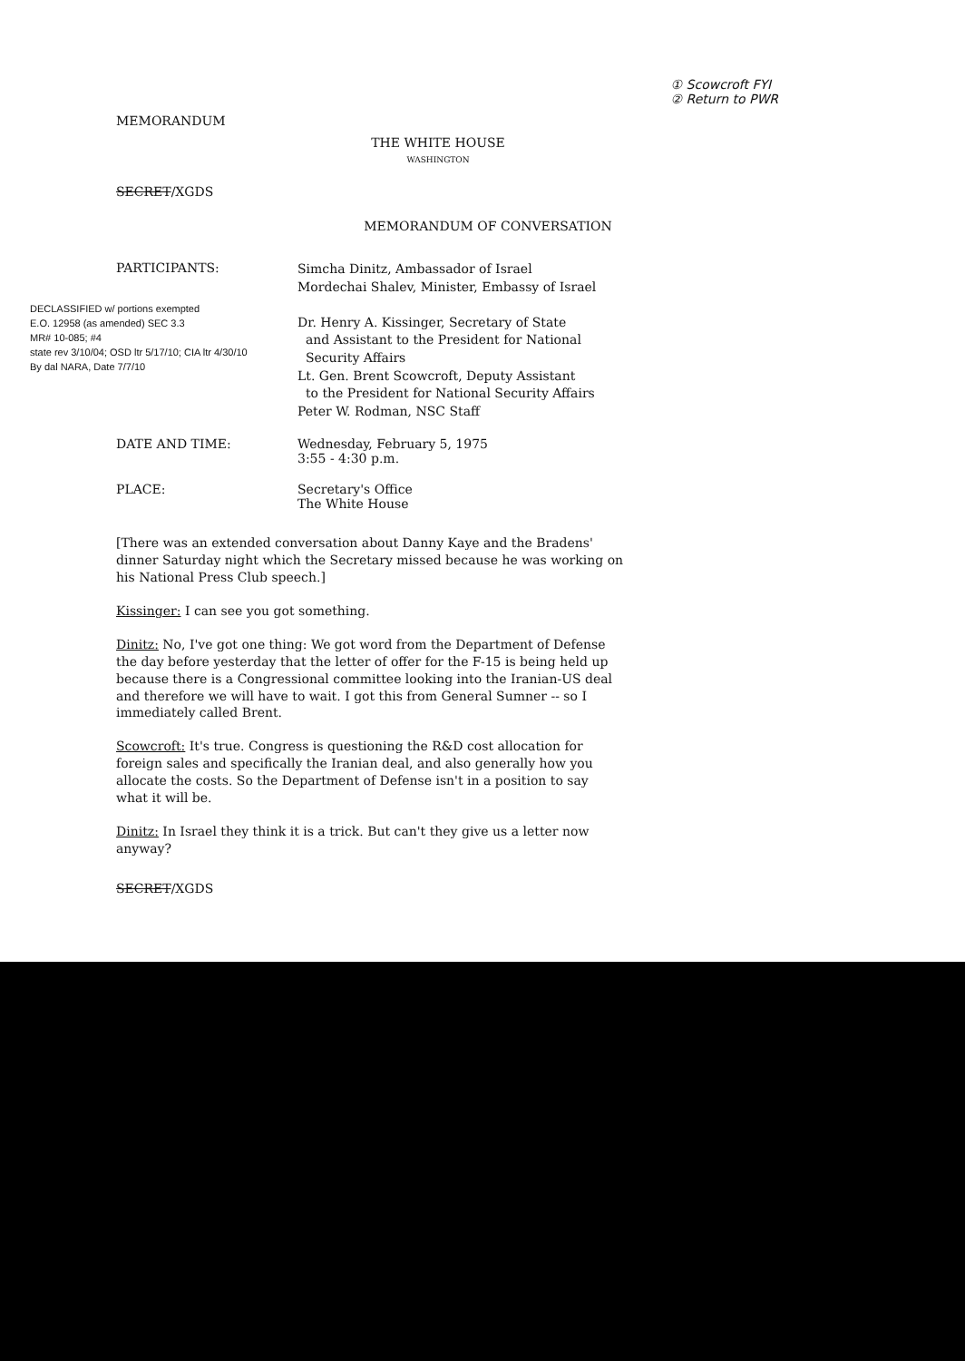MEMORANDUM
① Scowcroft FYI
② Return to PWR
THE WHITE HOUSE
WASHINGTON
SECRET/XGDS
MEMORANDUM OF CONVERSATION
PARTICIPANTS:
DECLASSIFIED w/ portions exempted
E.O. 12958 (as amended) SEC 3.3
MR# 10-085; #4
state rev 3/10/04; OSD ltr 5/17/10; CIA ltr 4/30/10
By dal NARA, Date 7/7/10
Simcha Dinitz, Ambassador of Israel
Mordechai Shalev, Minister, Embassy of Israel
Dr. Henry A. Kissinger, Secretary of State
and Assistant to the President for National
Security Affairs
Lt. Gen. Brent Scowcroft, Deputy Assistant
to the President for National Security Affairs
Peter W. Rodman, NSC Staff
DATE AND TIME: Wednesday, February 5, 1975
3:55 - 4:30 p.m.
PLACE: Secretary's Office
The White House
[There was an extended conversation about Danny Kaye and the Bradens' dinner Saturday night which the Secretary missed because he was working on his National Press Club speech.]
Kissinger: I can see you got something.
Dinitz: No, I've got one thing: We got word from the Department of Defense the day before yesterday that the letter of offer for the F-15 is being held up because there is a Congressional committee looking into the Iranian-US deal and therefore we will have to wait. I got this from General Sumner -- so I immediately called Brent.
Scowcroft: It's true. Congress is questioning the R&D cost allocation for foreign sales and specifically the Iranian deal, and also generally how you allocate the costs. So the Department of Defense isn't in a position to say what it will be.
Dinitz: In Israel they think it is a trick. But can't they give us a letter now anyway?
SECRET/XGDS